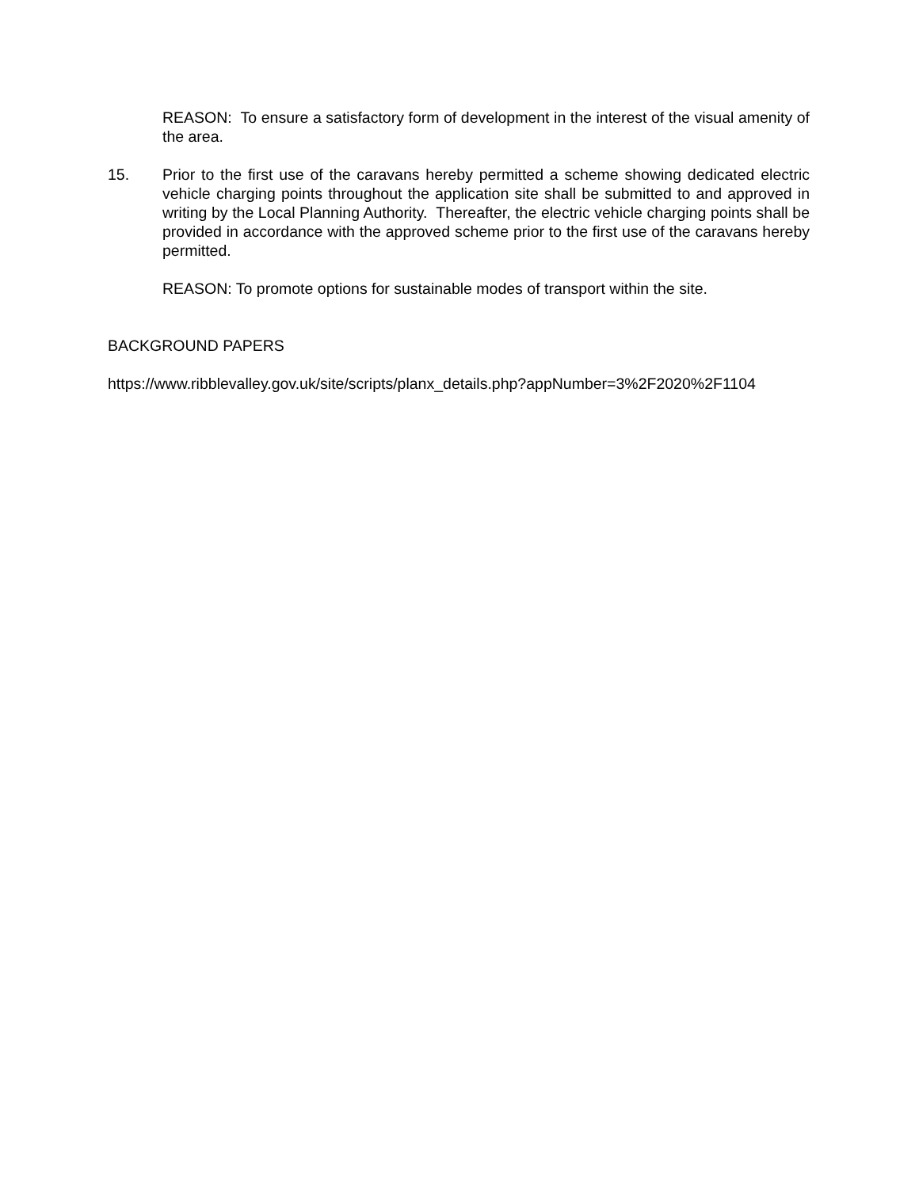REASON: To ensure a satisfactory form of development in the interest of the visual amenity of the area.
15. Prior to the first use of the caravans hereby permitted a scheme showing dedicated electric vehicle charging points throughout the application site shall be submitted to and approved in writing by the Local Planning Authority. Thereafter, the electric vehicle charging points shall be provided in accordance with the approved scheme prior to the first use of the caravans hereby permitted.
REASON: To promote options for sustainable modes of transport within the site.
BACKGROUND PAPERS
https://www.ribblevalley.gov.uk/site/scripts/planx_details.php?appNumber=3%2F2020%2F1104